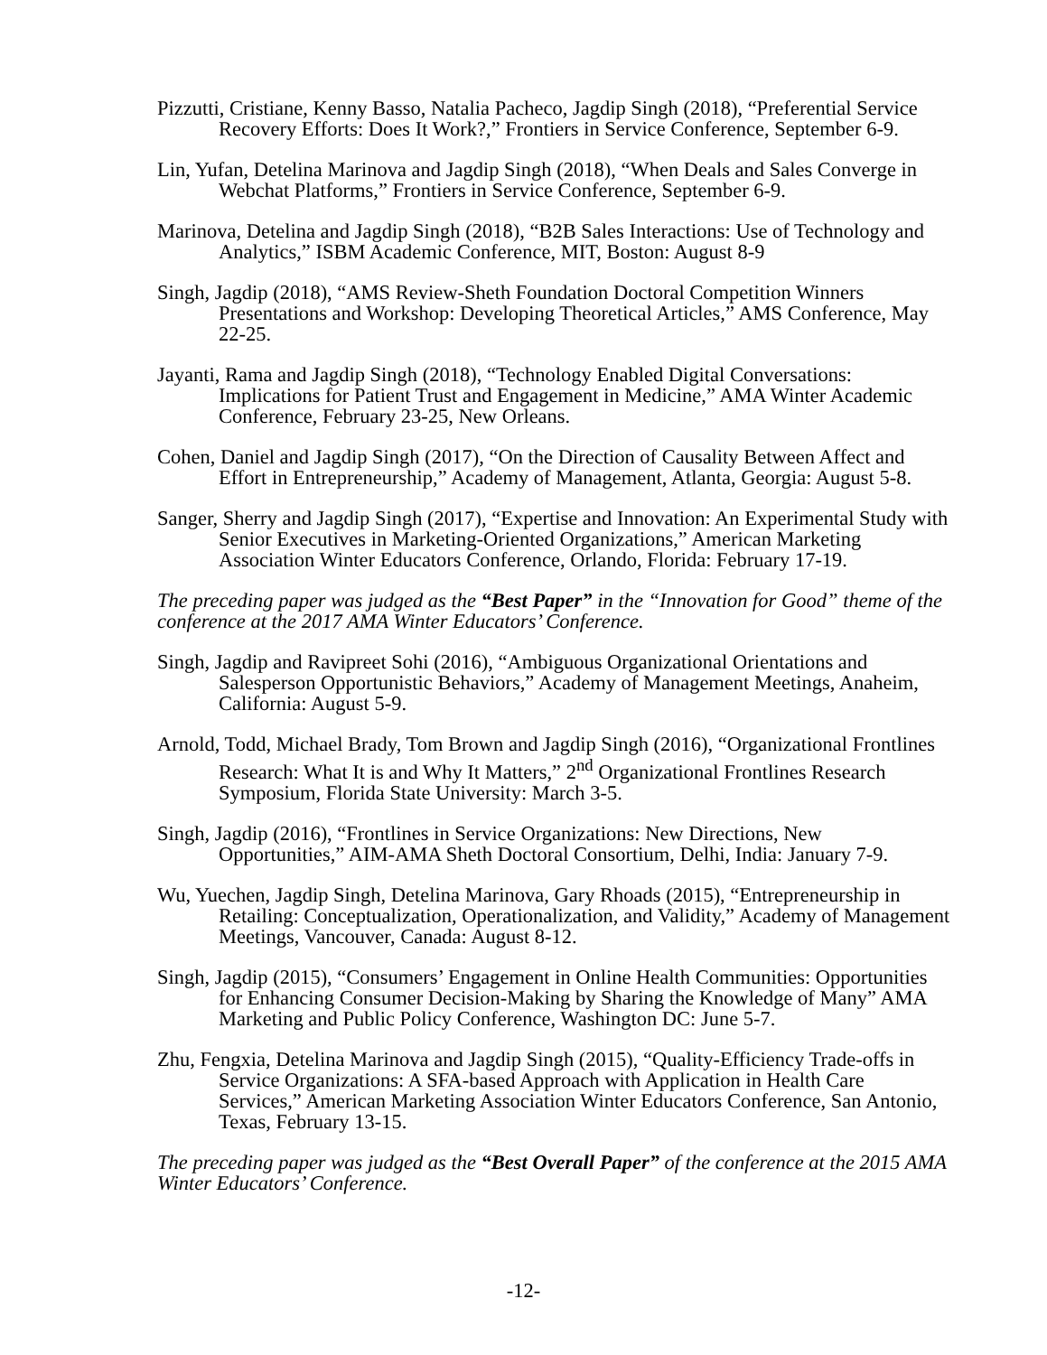Pizzutti, Cristiane, Kenny Basso, Natalia Pacheco, Jagdip Singh (2018), “Preferential Service Recovery Efforts: Does It Work?,” Frontiers in Service Conference, September 6-9.
Lin, Yufan, Detelina Marinova and Jagdip Singh (2018), “When Deals and Sales Converge in Webchat Platforms,” Frontiers in Service Conference, September 6-9.
Marinova, Detelina and Jagdip Singh (2018), “B2B Sales Interactions: Use of Technology and Analytics,” ISBM Academic Conference, MIT, Boston: August 8-9
Singh, Jagdip (2018), “AMS Review-Sheth Foundation Doctoral Competition Winners Presentations and Workshop: Developing Theoretical Articles,” AMS Conference, May 22-25.
Jayanti, Rama and Jagdip Singh (2018), “Technology Enabled Digital Conversations: Implications for Patient Trust and Engagement in Medicine,” AMA Winter Academic Conference, February 23-25, New Orleans.
Cohen, Daniel and Jagdip Singh (2017), “On the Direction of Causality Between Affect and Effort in Entrepreneurship,” Academy of Management, Atlanta, Georgia: August 5-8.
Sanger, Sherry and Jagdip Singh (2017), “Expertise and Innovation: An Experimental Study with Senior Executives in Marketing-Oriented Organizations,” American Marketing Association Winter Educators Conference, Orlando, Florida: February 17-19.
The preceding paper was judged as the “Best Paper” in the “Innovation for Good” theme of the conference at the 2017 AMA Winter Educators’ Conference.
Singh, Jagdip and Ravipreet Sohi (2016), “Ambiguous Organizational Orientations and Salesperson Opportunistic Behaviors,” Academy of Management Meetings, Anaheim, California: August 5-9.
Arnold, Todd, Michael Brady, Tom Brown and Jagdip Singh (2016), “Organizational Frontlines Research: What It is and Why It Matters,” 2<sup>nd</sup> Organizational Frontlines Research Symposium, Florida State University: March 3-5.
Singh, Jagdip (2016), “Frontlines in Service Organizations: New Directions, New Opportunities,” AIM-AMA Sheth Doctoral Consortium, Delhi, India: January 7-9.
Wu, Yuechen, Jagdip Singh, Detelina Marinova, Gary Rhoads (2015), “Entrepreneurship in Retailing: Conceptualization, Operationalization, and Validity,” Academy of Management Meetings, Vancouver, Canada: August 8-12.
Singh, Jagdip (2015), “Consumers’ Engagement in Online Health Communities: Opportunities for Enhancing Consumer Decision-Making by Sharing the Knowledge of Many” AMA Marketing and Public Policy Conference, Washington DC: June 5-7.
Zhu, Fengxia, Detelina Marinova and Jagdip Singh (2015), “Quality-Efficiency Trade-offs in Service Organizations: A SFA-based Approach with Application in Health Care Services,” American Marketing Association Winter Educators Conference, San Antonio, Texas, February 13-15.
The preceding paper was judged as the “Best Overall Paper” of the conference at the 2015 AMA Winter Educators’ Conference.
-12-